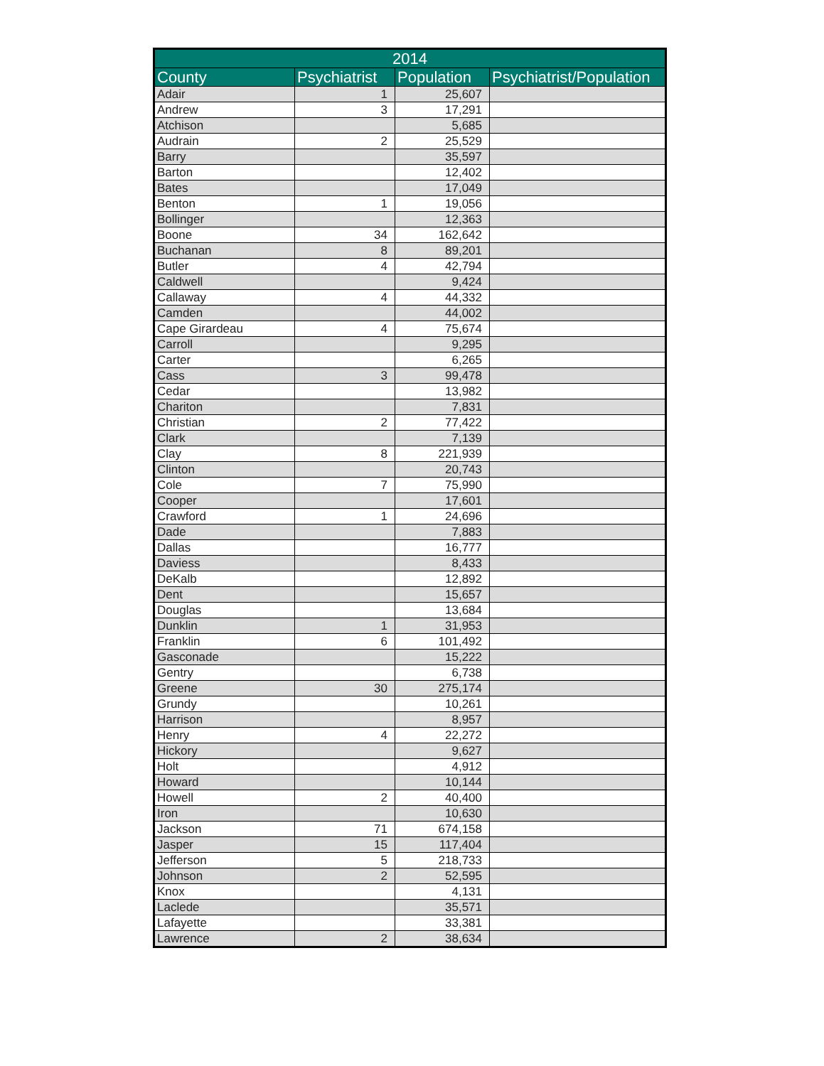| 2014 | | | |
| --- | --- | --- | --- |
| County | Psychiatrist | Population | Psychiatrist/Population |
| Adair | 1 | 25,607 | |
| Andrew | 3 | 17,291 | |
| Atchison | | 5,685 | |
| Audrain | 2 | 25,529 | |
| Barry | | 35,597 | |
| Barton | | 12,402 | |
| Bates | | 17,049 | |
| Benton | 1 | 19,056 | |
| Bollinger | | 12,363 | |
| Boone | 34 | 162,642 | |
| Buchanan | 8 | 89,201 | |
| Butler | 4 | 42,794 | |
| Caldwell | | 9,424 | |
| Callaway | 4 | 44,332 | |
| Camden | | 44,002 | |
| Cape Girardeau | 4 | 75,674 | |
| Carroll | | 9,295 | |
| Carter | | 6,265 | |
| Cass | 3 | 99,478 | |
| Cedar | | 13,982 | |
| Chariton | | 7,831 | |
| Christian | 2 | 77,422 | |
| Clark | | 7,139 | |
| Clay | 8 | 221,939 | |
| Clinton | | 20,743 | |
| Cole | 7 | 75,990 | |
| Cooper | | 17,601 | |
| Crawford | 1 | 24,696 | |
| Dade | | 7,883 | |
| Dallas | | 16,777 | |
| Daviess | | 8,433 | |
| DeKalb | | 12,892 | |
| Dent | | 15,657 | |
| Douglas | | 13,684 | |
| Dunklin | 1 | 31,953 | |
| Franklin | 6 | 101,492 | |
| Gasconade | | 15,222 | |
| Gentry | | 6,738 | |
| Greene | 30 | 275,174 | |
| Grundy | | 10,261 | |
| Harrison | | 8,957 | |
| Henry | 4 | 22,272 | |
| Hickory | | 9,627 | |
| Holt | | 4,912 | |
| Howard | | 10,144 | |
| Howell | 2 | 40,400 | |
| Iron | | 10,630 | |
| Jackson | 71 | 674,158 | |
| Jasper | 15 | 117,404 | |
| Jefferson | 5 | 218,733 | |
| Johnson | 2 | 52,595 | |
| Knox | | 4,131 | |
| Laclede | | 35,571 | |
| Lafayette | | 33,381 | |
| Lawrence | 2 | 38,634 | |